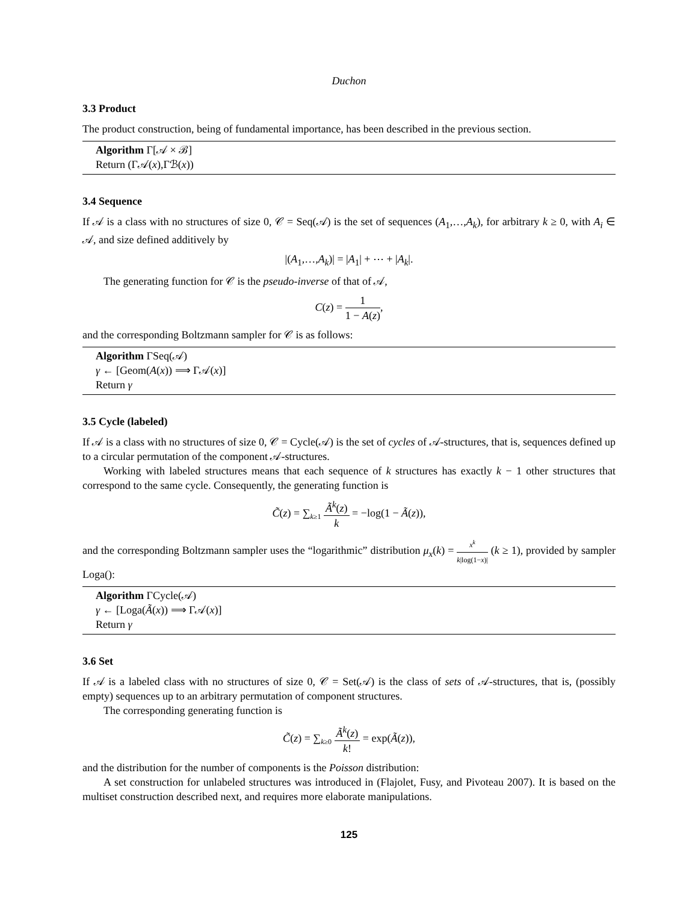Duchon
3.3 Product
The product construction, being of fundamental importance, has been described in the previous section.
Algorithm Γ[𝒜 × ℬ]
Return (Γ𝒜(x),Γℬ(x))
3.4 Sequence
If 𝒜 is a class with no structures of size 0, 𝒞 = Seq(𝒜) is the set of sequences (A<sub>1</sub>,…,A<sub>k</sub>), for arbitrary k ≥ 0, with A<sub>i</sub> ∈ 𝒜, and size defined additively by
|(A<sub>1</sub>,…,A<sub>k</sub>)| = |A<sub>1</sub>| + ⋯ + |A<sub>k</sub>|.
The generating function for 𝒞 is the pseudo-inverse of that of 𝒜,
C(z) = 1 1 − A(z),
and the corresponding Boltzmann sampler for 𝒞 is as follows:
Algorithm ΓSeq(𝒜)
γ ← [Geom(A(x)) ⟹ Γ𝒜(x)]
Return γ
3.5 Cycle (labeled)
If 𝒜 is a class with no structures of size 0, 𝒞 = Cycle(𝒜) is the set of cycles of 𝒜-structures, that is, sequences defined up to a circular permutation of the component 𝒜-structures.
Working with labeled structures means that each sequence of k structures has exactly k − 1 other structures that correspond to the same cycle. Consequently, the generating function is
C̃(z) = ∑<sub>k≥1</sub> Ã<sup>k</sup>(z) k = −log(1 − Ã(z)),
and the corresponding Boltzmann sampler uses the “logarithmic” distribution μ<sub>x</sub>(k) = x<sup>k</sup> k|log(1−x)| (k ≥ 1), provided by sampler Loga():
Algorithm ΓCycle(𝒜)
γ ← [Loga(Ã(x)) ⟹ Γ𝒜(x)]
Return γ
3.6 Set
If 𝒜 is a labeled class with no structures of size 0, 𝒞 = Set(𝒜) is the class of sets of 𝒜-structures, that is, (possibly empty) sequences up to an arbitrary permutation of component structures.
The corresponding generating function is
C̃(z) = ∑<sub>k≥0</sub> Ã<sup>k</sup>(z) k! = exp(Ã(z)),
and the distribution for the number of components is the Poisson distribution:
A set construction for unlabeled structures was introduced in (Flajolet, Fusy, and Pivoteau 2007). It is based on the multiset construction described next, and requires more elaborate manipulations.
125